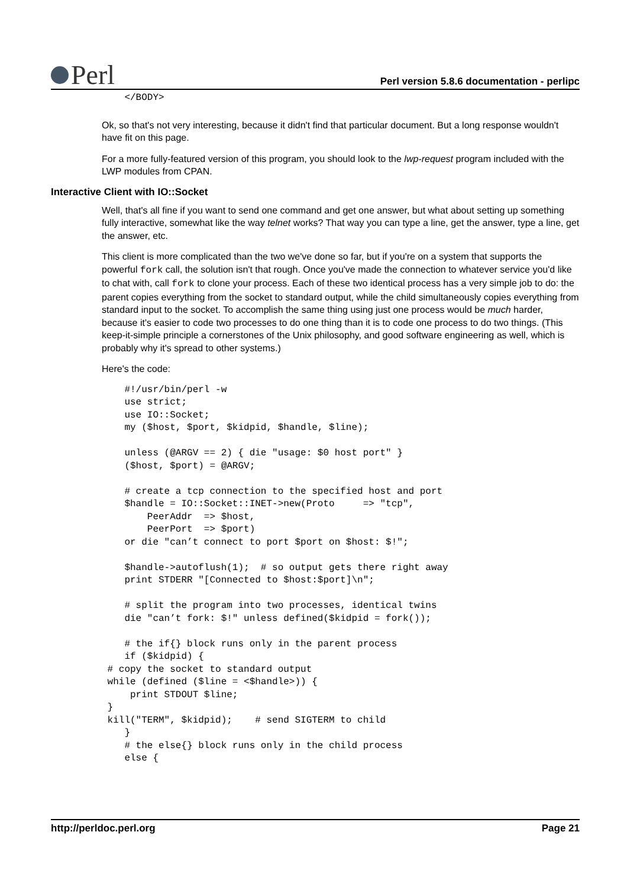Perl
Perl version 5.8.6 documentation - perlipc
    </BODY>
Ok, so that's not very interesting, because it didn't find that particular document. But a long response wouldn't have fit on this page.
For a more fully-featured version of this program, you should look to the lwp-request program included with the LWP modules from CPAN.
Interactive Client with IO::Socket
Well, that's all fine if you want to send one command and get one answer, but what about setting up something fully interactive, somewhat like the way telnet works? That way you can type a line, get the answer, type a line, get the answer, etc.
This client is more complicated than the two we've done so far, but if you're on a system that supports the powerful fork call, the solution isn't that rough. Once you've made the connection to whatever service you'd like to chat with, call fork to clone your process. Each of these two identical process has a very simple job to do: the parent copies everything from the socket to standard output, while the child simultaneously copies everything from standard input to the socket. To accomplish the same thing using just one process would be much harder, because it's easier to code two processes to do one thing than it is to code one process to do two things. (This keep-it-simple principle a cornerstones of the Unix philosophy, and good software engineering as well, which is probably why it's spread to other systems.)
Here's the code:
    #!/usr/bin/perl -w
    use strict;
    use IO::Socket;
    my ($host, $port, $kidpid, $handle, $line);

    unless (@ARGV == 2) { die "usage: $0 host port" }
    ($host, $port) = @ARGV;

    # create a tcp connection to the specified host and port
    $handle = IO::Socket::INET->new(Proto     => "tcp",
        PeerAddr  => $host,
        PeerPort  => $port)
    or die "can’t connect to port $port on $host: $!";

    $handle->autoflush(1);  # so output gets there right away
    print STDERR "[Connected to $host:$port]\n";

    # split the program into two processes, identical twins
    die "can’t fork: $!" unless defined($kidpid = fork());

    # the if{} block runs only in the parent process
    if ($kidpid) {
 # copy the socket to standard output
 while (defined ($line = <$handle>)) {
     print STDOUT $line;
 }
 kill("TERM", $kidpid);    # send SIGTERM to child
    }
    # the else{} block runs only in the child process
    else {
http://perldoc.perl.org Page 21